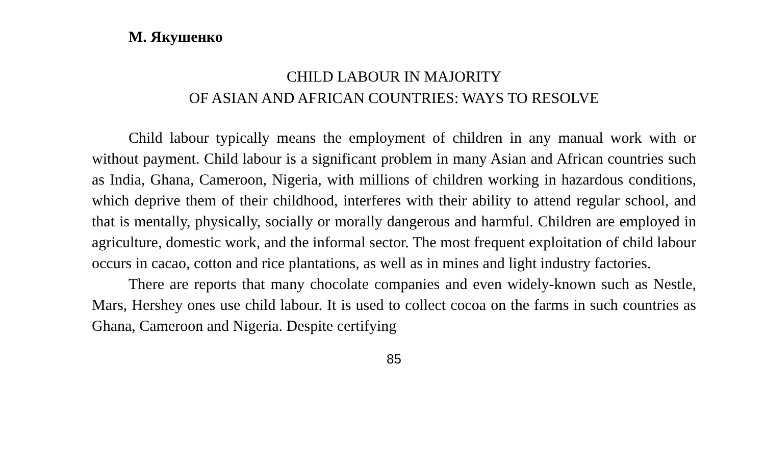М. Якушенко
CHILD LABOUR IN MAJORITY
OF ASIAN AND AFRICAN COUNTRIES: WAYS TO RESOLVE
Child labour typically means the employment of children in any manual work with or without payment. Child labour is a significant problem in many Asian and African countries such as India, Ghana, Cameroon, Nigeria, with millions of children working in hazardous conditions, which deprive them of their childhood, interferes with their ability to attend regular school, and that is mentally, physically, socially or morally dangerous and harmful. Children are employed in agriculture, domestic work, and the informal sector. The most frequent exploitation of child labour occurs in cacao, cotton and rice plantations, as well as in mines and light industry factories.
There are reports that many chocolate companies and even widely-known such as Nestle, Mars, Hershey ones use child labour. It is used to collect cocoa on the farms in such countries as Ghana, Cameroon and Nigeria. Despite certifying
85